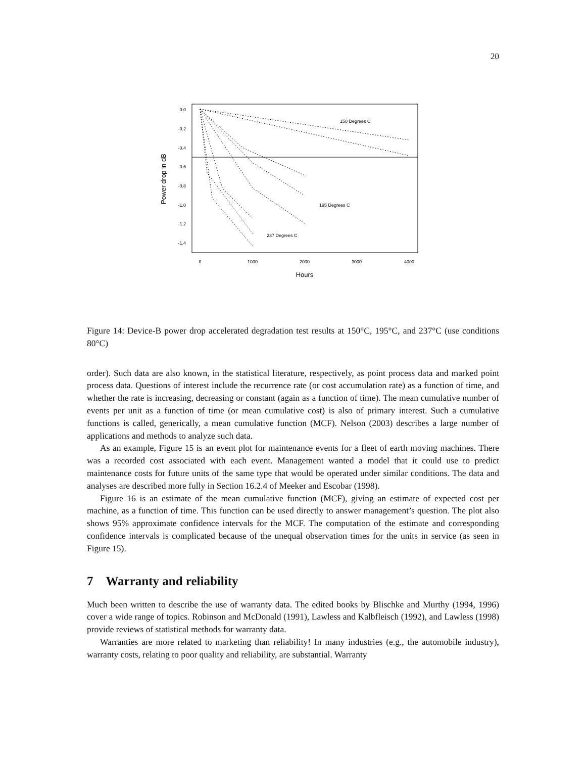20
0.0
-0.2
-0.4
-0.6
-0.8
-1.0
-1.2
-1.4
0
1000
2000
3000
4000
Hours
Power drop in dB
150 Degrees C
195 Degrees C
237 Degrees C
Figure 14: Device-B power drop accelerated degradation test results at 150°C, 195°C, and 237°C (use conditions 80°C)
order). Such data are also known, in the statistical literature, respectively, as point process data and marked point process data. Questions of interest include the recurrence rate (or cost accumulation rate) as a function of time, and whether the rate is increasing, decreasing or constant (again as a function of time). The mean cumulative number of events per unit as a function of time (or mean cumulative cost) is also of primary interest. Such a cumulative functions is called, generically, a mean cumulative function (MCF). Nelson (2003) describes a large number of applications and methods to analyze such data.
As an example, Figure 15 is an event plot for maintenance events for a fleet of earth moving machines. There was a recorded cost associated with each event. Management wanted a model that it could use to predict maintenance costs for future units of the same type that would be operated under similar conditions. The data and analyses are described more fully in Section 16.2.4 of Meeker and Escobar (1998).
Figure 16 is an estimate of the mean cumulative function (MCF), giving an estimate of expected cost per machine, as a function of time. This function can be used directly to answer management’s question. The plot also shows 95% approximate confidence intervals for the MCF. The computation of the estimate and corresponding confidence intervals is complicated because of the unequal observation times for the units in service (as seen in Figure 15).
7 Warranty and reliability
Much been written to describe the use of warranty data. The edited books by Blischke and Murthy (1994, 1996) cover a wide range of topics. Robinson and McDonald (1991), Lawless and Kalbfleisch (1992), and Lawless (1998) provide reviews of statistical methods for warranty data.
Warranties are more related to marketing than reliability! In many industries (e.g., the automobile industry), warranty costs, relating to poor quality and reliability, are substantial. Warranty